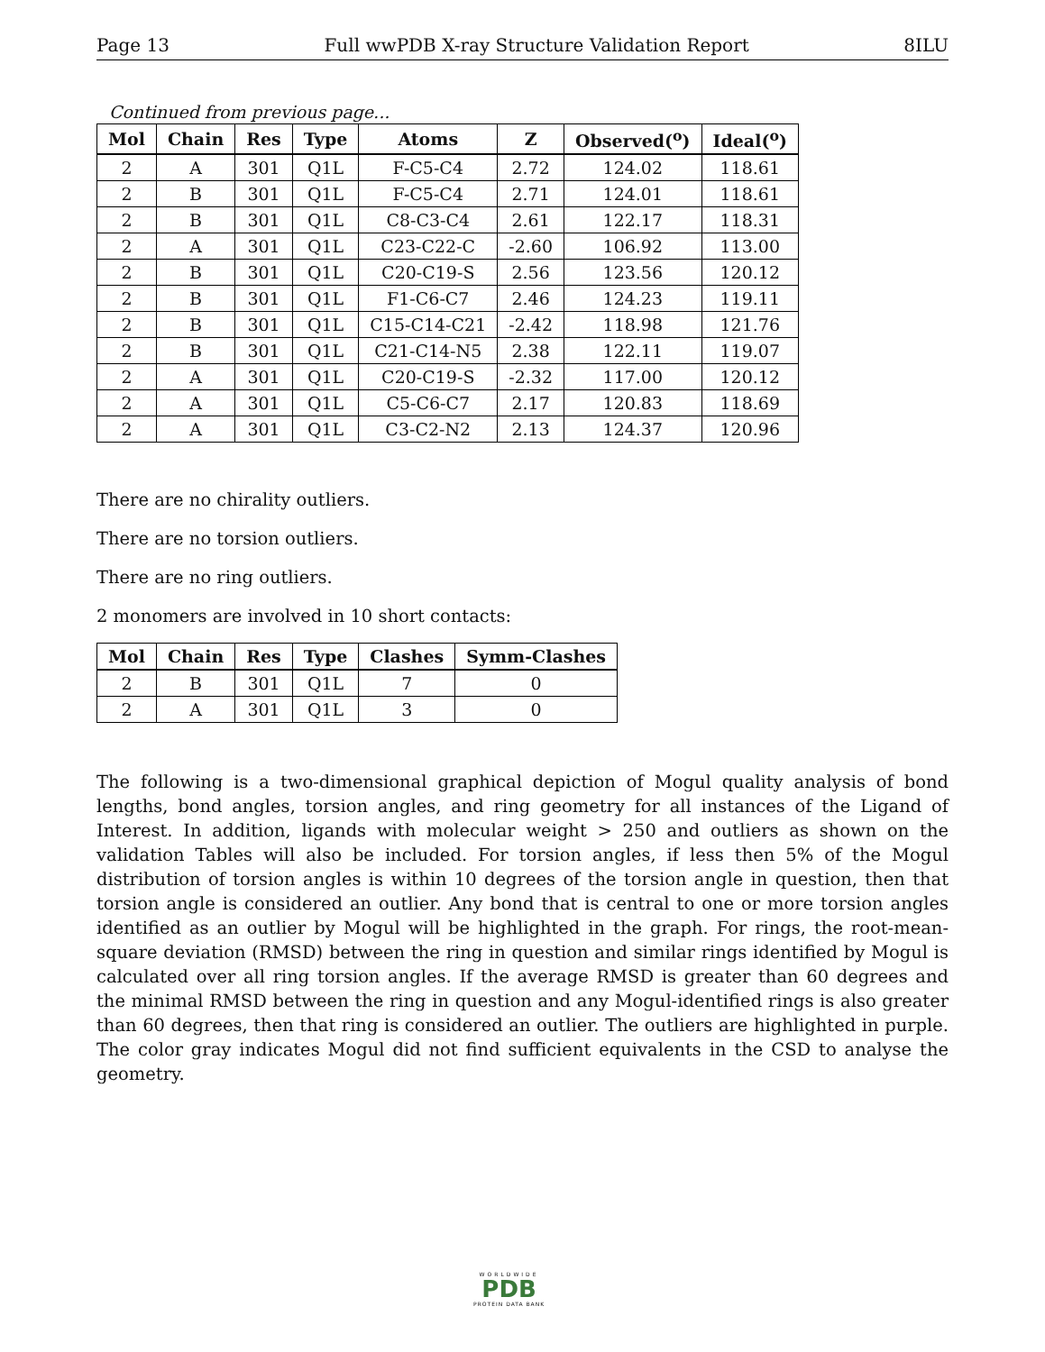Page 13 Full wwPDB X-ray Structure Validation Report 8ILU
Continued from previous page...
| Mol | Chain | Res | Type | Atoms | Z | Observed(<sup>o</sup>) | Ideal(<sup>o</sup>) |
| --- | --- | --- | --- | --- | --- | --- | --- |
| 2 | A | 301 | Q1L | F-C5-C4 | 2.72 | 124.02 | 118.61 |
| 2 | B | 301 | Q1L | F-C5-C4 | 2.71 | 124.01 | 118.61 |
| 2 | B | 301 | Q1L | C8-C3-C4 | 2.61 | 122.17 | 118.31 |
| 2 | A | 301 | Q1L | C23-C22-C | -2.60 | 106.92 | 113.00 |
| 2 | B | 301 | Q1L | C20-C19-S | 2.56 | 123.56 | 120.12 |
| 2 | B | 301 | Q1L | F1-C6-C7 | 2.46 | 124.23 | 119.11 |
| 2 | B | 301 | Q1L | C15-C14-C21 | -2.42 | 118.98 | 121.76 |
| 2 | B | 301 | Q1L | C21-C14-N5 | 2.38 | 122.11 | 119.07 |
| 2 | A | 301 | Q1L | C20-C19-S | -2.32 | 117.00 | 120.12 |
| 2 | A | 301 | Q1L | C5-C6-C7 | 2.17 | 120.83 | 118.69 |
| 2 | A | 301 | Q1L | C3-C2-N2 | 2.13 | 124.37 | 120.96 |
There are no chirality outliers.
There are no torsion outliers.
There are no ring outliers.
2 monomers are involved in 10 short contacts:
| Mol | Chain | Res | Type | Clashes | Symm-Clashes |
| --- | --- | --- | --- | --- | --- |
| 2 | B | 301 | Q1L | 7 | 0 |
| 2 | A | 301 | Q1L | 3 | 0 |
The following is a two-dimensional graphical depiction of Mogul quality analysis of bond lengths, bond angles, torsion angles, and ring geometry for all instances of the Ligand of Interest. In addition, ligands with molecular weight > 250 and outliers as shown on the validation Tables will also be included. For torsion angles, if less then 5% of the Mogul distribution of torsion angles is within 10 degrees of the torsion angle in question, then that torsion angle is considered an outlier. Any bond that is central to one or more torsion angles identified as an outlier by Mogul will be highlighted in the graph. For rings, the root-mean-square deviation (RMSD) between the ring in question and similar rings identified by Mogul is calculated over all ring torsion angles. If the average RMSD is greater than 60 degrees and the minimal RMSD between the ring in question and any Mogul-identified rings is also greater than 60 degrees, then that ring is considered an outlier. The outliers are highlighted in purple. The color gray indicates Mogul did not find sufficient equivalents in the CSD to analyse the geometry.
WORLDWIDE
PDB
PROTEIN DATA BANK